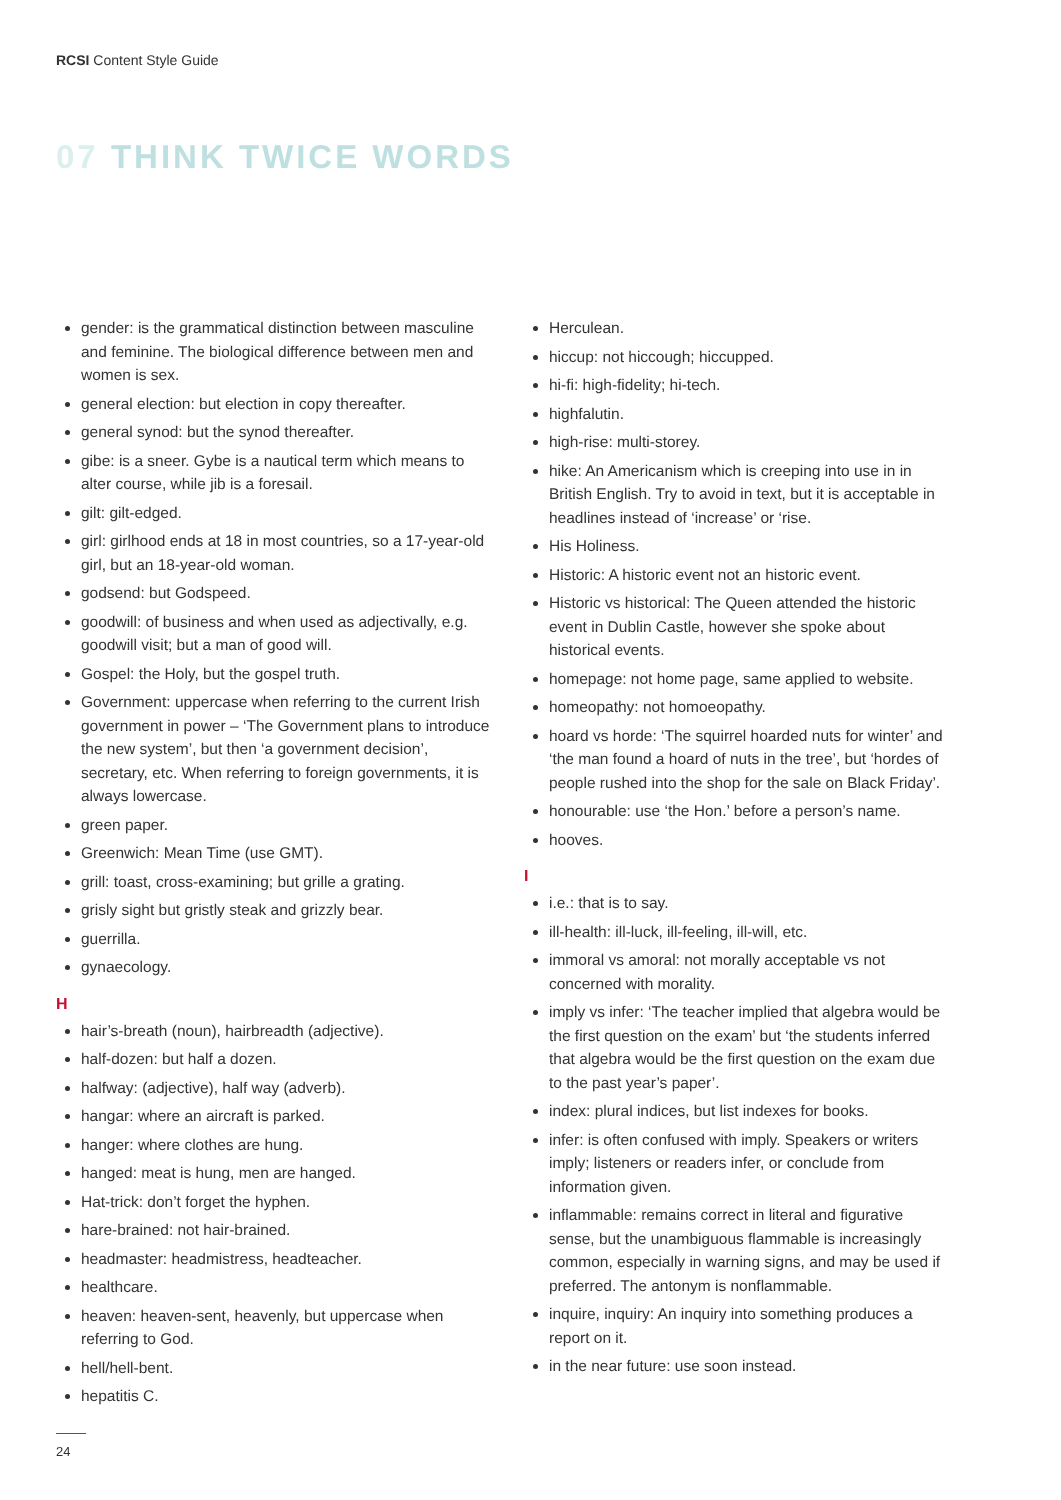RCSI Content Style Guide
07 THINK TWICE WORDS
gender: is the grammatical distinction between masculine and feminine. The biological difference between men and women is sex.
general election: but election in copy thereafter.
general synod: but the synod thereafter.
gibe: is a sneer. Gybe is a nautical term which means to alter course, while jib is a foresail.
gilt: gilt-edged.
girl: girlhood ends at 18 in most countries, so a 17-year-old girl, but an 18-year-old woman.
godsend: but Godspeed.
goodwill: of business and when used as adjectivally, e.g. goodwill visit; but a man of good will.
Gospel: the Holy, but the gospel truth.
Government: uppercase when referring to the current Irish government in power – ‘The Government plans to introduce the new system’, but then ‘a government decision’, secretary, etc. When referring to foreign governments, it is always lowercase.
green paper.
Greenwich: Mean Time (use GMT).
grill: toast, cross-examining; but grille a grating.
grisly sight but gristly steak and grizzly bear.
guerrilla.
gynaecology.
H
hair’s-breath (noun), hairbreadth (adjective).
half-dozen: but half a dozen.
halfway: (adjective), half way (adverb).
hangar: where an aircraft is parked.
hanger: where clothes are hung.
hanged: meat is hung, men are hanged.
Hat-trick: don’t forget the hyphen.
hare-brained: not hair-brained.
headmaster: headmistress, headteacher.
healthcare.
heaven: heaven-sent, heavenly, but uppercase when referring to God.
hell/hell-bent.
hepatitis C.
Herculean.
hiccup: not hiccough; hiccupped.
hi-fi: high-fidelity; hi-tech.
highfalutin.
high-rise: multi-storey.
hike: An Americanism which is creeping into use in in British English. Try to avoid in text, but it is acceptable in headlines instead of ‘increase’ or ‘rise.
His Holiness.
Historic: A historic event not an historic event.
Historic vs historical: The Queen attended the historic event in Dublin Castle, however she spoke about historical events.
homepage: not home page, same applied to website.
homeopathy: not homoeopathy.
hoard vs horde: ‘The squirrel hoarded nuts for winter’ and ‘the man found a hoard of nuts in the tree’, but ‘hordes of people rushed into the shop for the sale on Black Friday’.
honourable: use ‘the Hon.’ before a person’s name.
hooves.
I
i.e.: that is to say.
ill-health: ill-luck, ill-feeling, ill-will, etc.
immoral vs amoral: not morally acceptable vs not concerned with morality.
imply vs infer: ‘The teacher implied that algebra would be the first question on the exam’ but ‘the students inferred that algebra would be the first question on the exam due to the past year’s paper’.
index: plural indices, but list indexes for books.
infer: is often confused with imply. Speakers or writers imply; listeners or readers infer, or conclude from information given.
inflammable: remains correct in literal and figurative sense, but the unambiguous flammable is increasingly common, especially in warning signs, and may be used if preferred. The antonym is nonflammable.
inquire, inquiry: An inquiry into something produces a report on it.
in the near future: use soon instead.
24